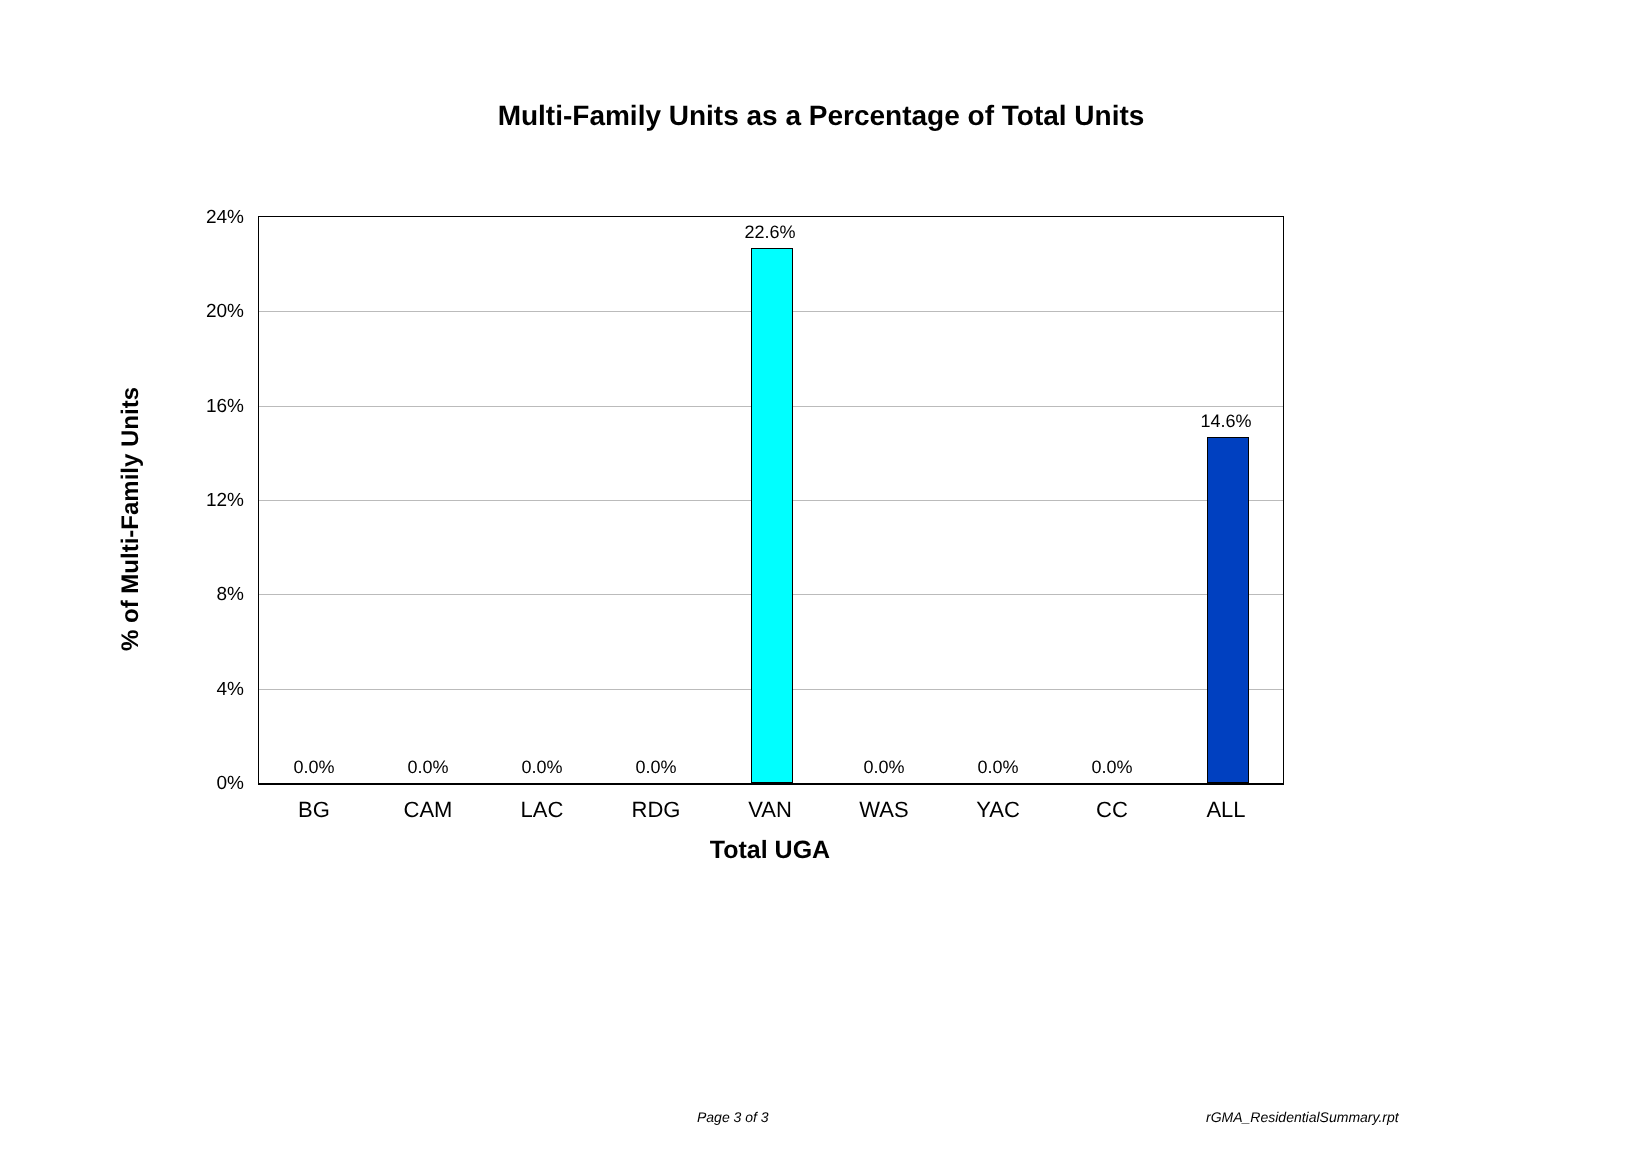Multi-Family Units as a Percentage of Total Units
% of Multi-Family Units
24%
20%
16%
12%
8%
4%
0%
0.0% 0.0% 0.0% 0.0%
22.6%
0.0% 0.0% 0.0%
14.6%
BG CAM LAC RDG VAN WAS YAC CC ALL
Total UGA
Page 3 of 3 rGMA_ResidentialSummary.rpt